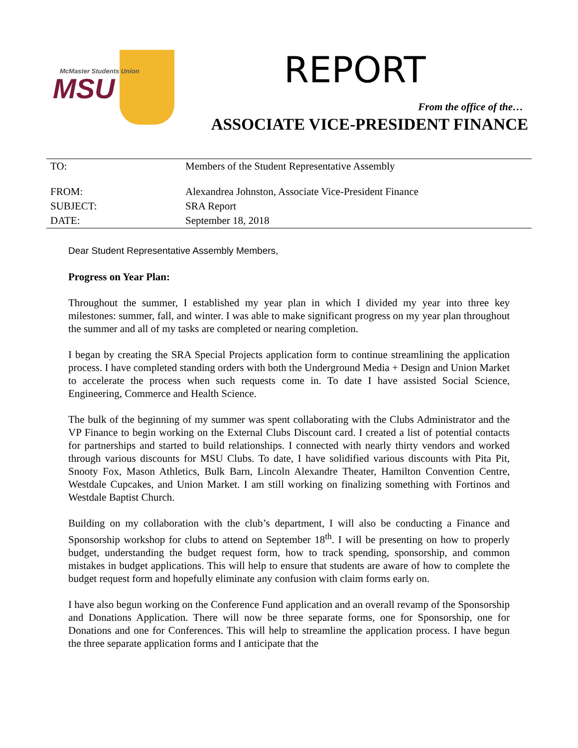McMaster Students Union
MSU
REPORT
From the office of the…
ASSOCIATE VICE-PRESIDENT FINANCE
| TO: | Members of the Student Representative Assembly |
| FROM: | Alexandrea Johnston, Associate Vice-President Finance |
| SUBJECT: | SRA Report |
| DATE: | September 18, 2018 |
Dear Student Representative Assembly Members,
Progress on Year Plan:
Throughout the summer, I established my year plan in which I divided my year into three key milestones: summer, fall, and winter. I was able to make significant progress on my year plan throughout the summer and all of my tasks are completed or nearing completion.
I began by creating the SRA Special Projects application form to continue streamlining the application process. I have completed standing orders with both the Underground Media + Design and Union Market to accelerate the process when such requests come in. To date I have assisted Social Science, Engineering, Commerce and Health Science.
The bulk of the beginning of my summer was spent collaborating with the Clubs Administrator and the VP Finance to begin working on the External Clubs Discount card. I created a list of potential contacts for partnerships and started to build relationships. I connected with nearly thirty vendors and worked through various discounts for MSU Clubs. To date, I have solidified various discounts with Pita Pit, Snooty Fox, Mason Athletics, Bulk Barn, Lincoln Alexandre Theater, Hamilton Convention Centre, Westdale Cupcakes, and Union Market. I am still working on finalizing something with Fortinos and Westdale Baptist Church.
Building on my collaboration with the club’s department, I will also be conducting a Finance and Sponsorship workshop for clubs to attend on September 18<sup>th</sup>. I will be presenting on how to properly budget, understanding the budget request form, how to track spending, sponsorship, and common mistakes in budget applications. This will help to ensure that students are aware of how to complete the budget request form and hopefully eliminate any confusion with claim forms early on.
I have also begun working on the Conference Fund application and an overall revamp of the Sponsorship and Donations Application. There will now be three separate forms, one for Sponsorship, one for Donations and one for Conferences. This will help to streamline the application process. I have begun the three separate application forms and I anticipate that the